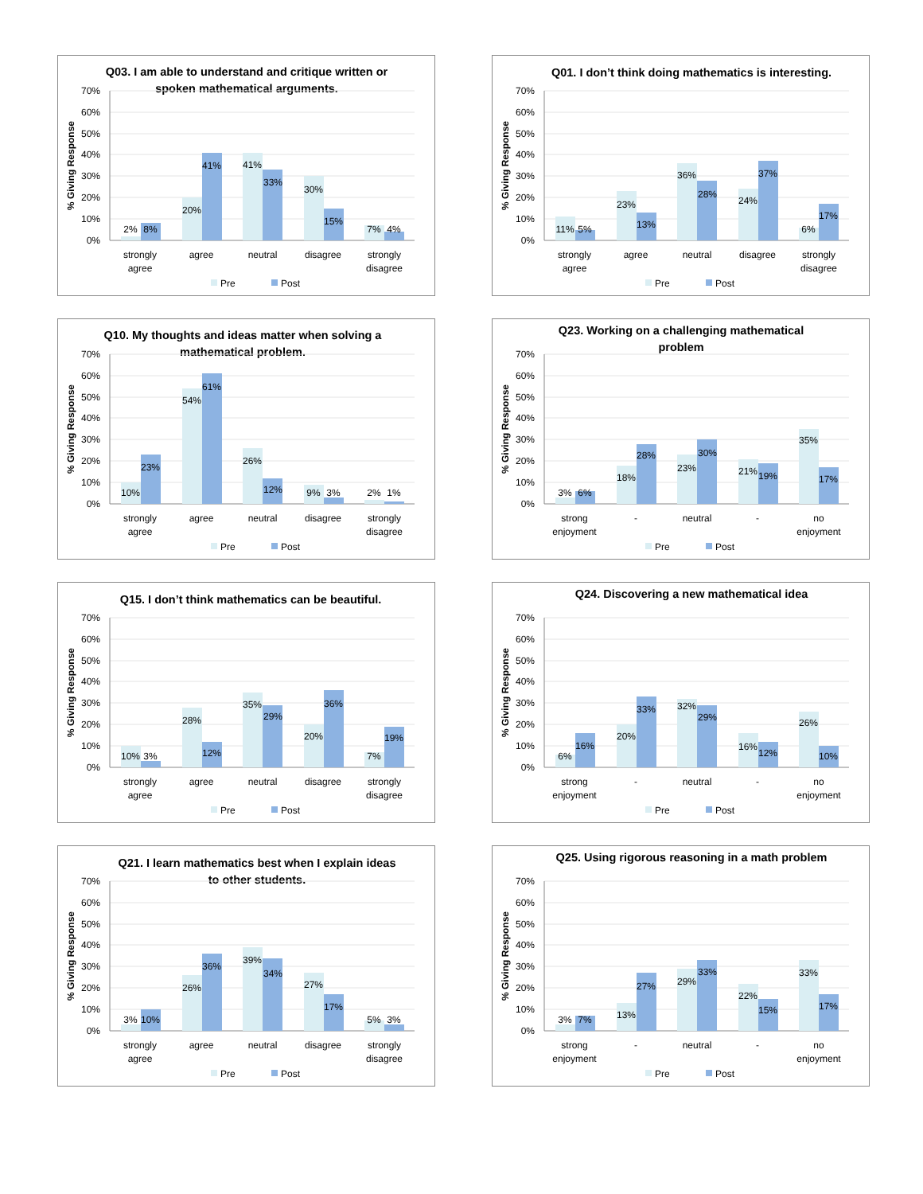Q03. I am able to understand and critique written or
spoken mathematical arguments.
70%
60%
50%
40%
30%
20%
10%
0%
% Giving Response
2%
8%
20%
41%
41%
33%
30%
15%
7%
4%
strongly
agree
agree
neutral
disagree
strongly
disagree
Pre
Post
Q01. I don’t think doing mathematics is interesting.
70%
60%
50%
40%
30%
20%
10%
0%
% Giving Response
11%
5%
23%
13%
36%
28%
24%
37%
6%
17%
strongly
agree
agree
neutral
disagree
strongly
disagree
Pre
Post
Q10. My thoughts and ideas matter when solving a
mathematical problem.
70%
60%
50%
40%
30%
20%
10%
0%
% Giving Response
10%
23%
54%
61%
26%
12%
9%
3%
2%
1%
strongly
agree
agree
neutral
disagree
strongly
disagree
Pre
Post
Q23. Working on a challenging mathematical
problem
70%
60%
50%
40%
30%
20%
10%
0%
% Giving Response
3%
6%
18%
28%
23%
30%
21%
19%
35%
17%
strong
enjoyment
-
neutral
-
no
enjoyment
Pre
Post
Q15. I don’t think mathematics can be beautiful.
70%
60%
50%
40%
30%
20%
10%
0%
% Giving Response
10%
3%
28%
12%
35%
29%
20%
36%
7%
19%
strongly
agree
agree
neutral
disagree
strongly
disagree
Pre
Post
Q24. Discovering a new mathematical idea
70%
60%
50%
40%
30%
20%
10%
0%
% Giving Response
6%
16%
20%
33%
32%
29%
16%
12%
26%
10%
strong
enjoyment
-
neutral
-
no
enjoyment
Pre
Post
Q21. I learn mathematics best when I explain ideas
to other students.
70%
60%
50%
40%
30%
20%
10%
0%
% Giving Response
3%
10%
26%
36%
39%
34%
27%
17%
5%
3%
strongly
agree
agree
neutral
disagree
strongly
disagree
Pre
Post
Q25. Using rigorous reasoning in a math problem
70%
60%
50%
40%
30%
20%
10%
0%
% Giving Response
3%
7%
13%
27%
29%
33%
22%
15%
33%
17%
strong
enjoyment
-
neutral
-
no
enjoyment
Pre
Post